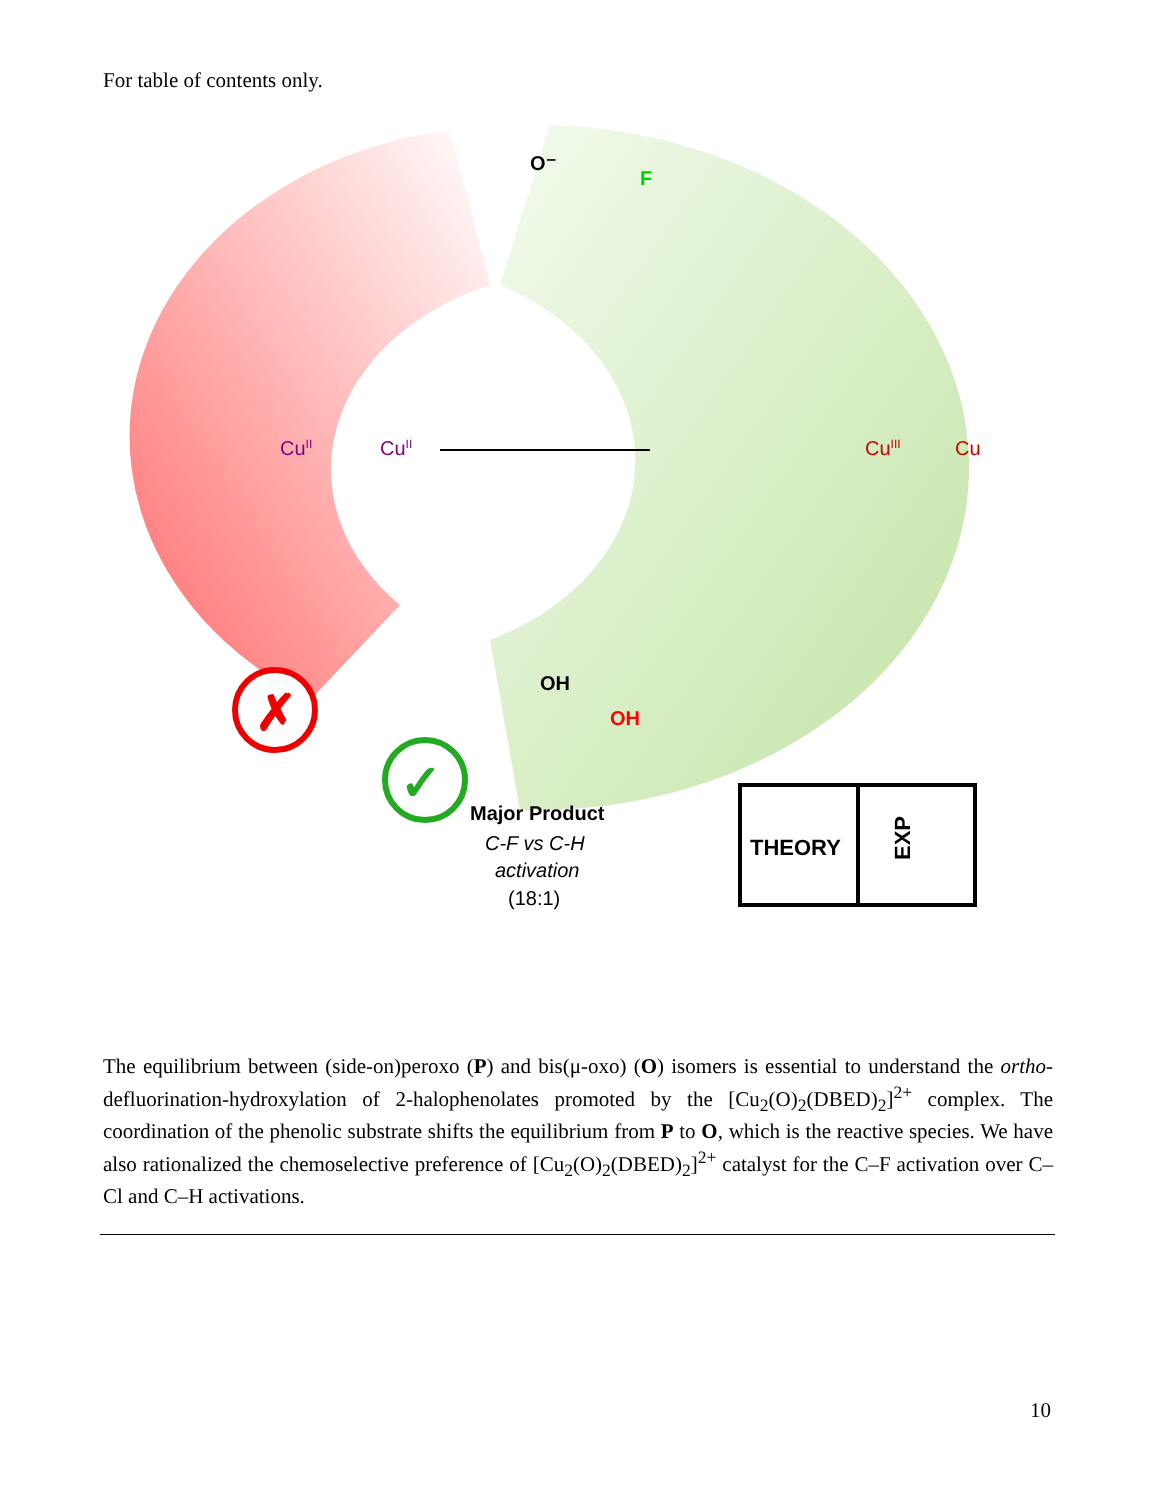For table of contents only.
CuII
CuII
CuIII
Cu
O⁻
F
OH
OH
✗
✓
Major Product
C-F vs C-H
activation
(18:1)
THEORY
EXP
The equilibrium between (side-on)peroxo (P) and bis(μ-oxo) (O) isomers is essential to understand the ortho-defluorination-hydroxylation of 2-halophenolates promoted by the [Cu<sub>2</sub>(O)<sub>2</sub>(DBED)<sub>2</sub>]<sup>2+</sup> complex. The coordination of the phenolic substrate shifts the equilibrium from P to O, which is the reactive species. We have also rationalized the chemoselective preference of [Cu<sub>2</sub>(O)<sub>2</sub>(DBED)<sub>2</sub>]<sup>2+</sup> catalyst for the C–F activation over C–Cl and C–H activations.
10